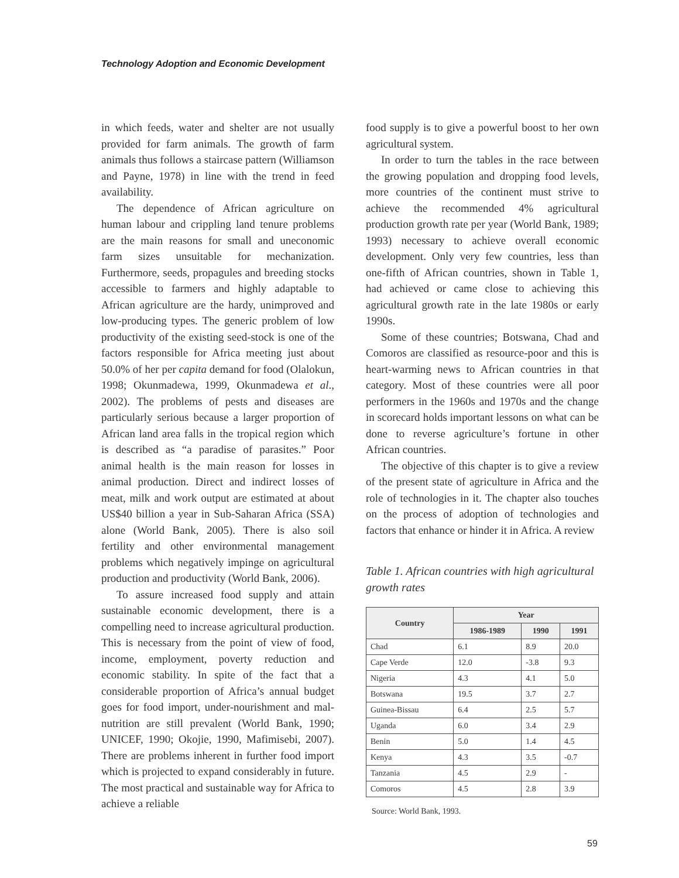Technology Adoption and Economic Development
in which feeds, water and shelter are not usually provided for farm animals. The growth of farm animals thus follows a staircase pattern (Williamson and Payne, 1978) in line with the trend in feed availability.
The dependence of African agriculture on human labour and crippling land tenure problems are the main reasons for small and uneconomic farm sizes unsuitable for mechanization. Furthermore, seeds, propagules and breeding stocks accessible to farmers and highly adaptable to African agriculture are the hardy, unimproved and low-producing types. The generic problem of low productivity of the existing seed-stock is one of the factors responsible for Africa meeting just about 50.0% of her per capita demand for food (Olalokun, 1998; Okunmadewa, 1999, Okunmadewa et al., 2002). The problems of pests and diseases are particularly serious because a larger proportion of African land area falls in the tropical region which is described as “a paradise of parasites.” Poor animal health is the main reason for losses in animal production. Direct and indirect losses of meat, milk and work output are estimated at about US$40 billion a year in Sub-Saharan Africa (SSA) alone (World Bank, 2005). There is also soil fertility and other environmental management problems which negatively impinge on agricultural production and productivity (World Bank, 2006).
To assure increased food supply and attain sustainable economic development, there is a compelling need to increase agricultural production. This is necessary from the point of view of food, income, employment, poverty reduction and economic stability. In spite of the fact that a considerable proportion of Africa’s annual budget goes for food import, under-nourishment and mal-nutrition are still prevalent (World Bank, 1990; UNICEF, 1990; Okojie, 1990, Mafimisebi, 2007). There are problems inherent in further food import which is projected to expand considerably in future. The most practical and sustainable way for Africa to achieve a reliable
food supply is to give a powerful boost to her own agricultural system.
In order to turn the tables in the race between the growing population and dropping food levels, more countries of the continent must strive to achieve the recommended 4% agricultural production growth rate per year (World Bank, 1989; 1993) necessary to achieve overall economic development. Only very few countries, less than one-fifth of African countries, shown in Table 1, had achieved or came close to achieving this agricultural growth rate in the late 1980s or early 1990s.
Some of these countries; Botswana, Chad and Comoros are classified as resource-poor and this is heart-warming news to African countries in that category. Most of these countries were all poor performers in the 1960s and 1970s and the change in scorecard holds important lessons on what can be done to reverse agriculture’s fortune in other African countries.
The objective of this chapter is to give a review of the present state of agriculture in Africa and the role of technologies in it. The chapter also touches on the process of adoption of technologies and factors that enhance or hinder it in Africa. A review
Table 1. African countries with high agricultural growth rates
| Country | Year | | |
| --- | --- | --- | --- |
| | 1986-1989 | 1990 | 1991 |
| Chad | 6.1 | 8.9 | 20.0 |
| Cape Verde | 12.0 | -3.8 | 9.3 |
| Nigeria | 4.3 | 4.1 | 5.0 |
| Botswana | 19.5 | 3.7 | 2.7 |
| Guinea-Bissau | 6.4 | 2.5 | 5.7 |
| Uganda | 6.0 | 3.4 | 2.9 |
| Benin | 5.0 | 1.4 | 4.5 |
| Kenya | 4.3 | 3.5 | -0.7 |
| Tanzania | 4.5 | 2.9 | - |
| Comoros | 4.5 | 2.8 | 3.9 |
Source: World Bank, 1993.
59